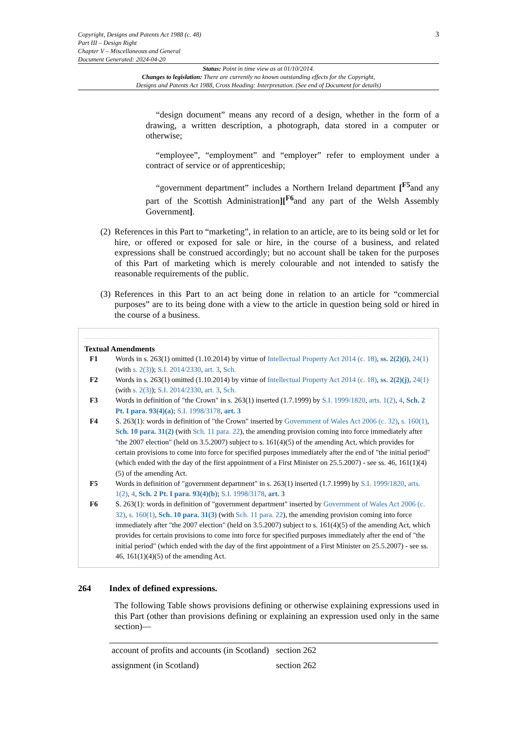Copyright, Designs and Patents Act 1988 (c. 48)
Part III – Design Right
Chapter V – Miscellaneous and General
Document Generated: 2024-04-20
3
Status: Point in time view as at 01/10/2014.
Changes to legislation: There are currently no known outstanding effects for the Copyright,
Designs and Patents Act 1988, Cross Heading: Interpretation. (See end of Document for details)
“design document” means any record of a design, whether in the form of a drawing, a written description, a photograph, data stored in a computer or otherwise;
“employee”, “employment” and “employer” refer to employment under a contract of service or of apprenticeship;
“government department” includes a Northern Ireland department [<sup>F5</sup>and any part of the Scottish Administration][<sup>F6</sup>and any part of the Welsh Assembly Government].
(2) References in this Part to “marketing”, in relation to an article, are to its being sold or let for hire, or offered or exposed for sale or hire, in the course of a business, and related expressions shall be construed accordingly; but no account shall be taken for the purposes of this Part of marketing which is merely colourable and not intended to satisfy the reasonable requirements of the public.
(3) References in this Part to an act being done in relation to an article for “commercial purposes” are to its being done with a view to the article in question being sold or hired in the course of a business.
Textual Amendments
F1 Words in s. 263(1) omitted (1.10.2014) by virtue of Intellectual Property Act 2014 (c. 18), ss. 2(2)(i), 24(1) (with s. 2(3)); S.I. 2014/2330, art. 3, Sch.
F2 Words in s. 263(1) omitted (1.10.2014) by virtue of Intellectual Property Act 2014 (c. 18), ss. 2(2)(j), 24(1) (with s. 2(3)); S.I. 2014/2330, art. 3, Sch.
F3 Words in definition of "the Crown" in s. 263(1) inserted (1.7.1999) by S.I. 1999/1820, arts. 1(2), 4, Sch. 2 Pt. I para. 93(4)(a); S.I. 1998/3178, art. 3
F4 S. 263(1): words in definition of "the Crown" inserted by Government of Wales Act 2006 (c. 32), s. 160(1), Sch. 10 para. 31(2) (with Sch. 11 para. 22), the amending provision coming into force immediately after "the 2007 election" (held on 3.5.2007) subject to s. 161(4)(5) of the amending Act, which provides for certain provisions to come into force for specified purposes immediately after the end of "the initial period" (which ended with the day of the first appointment of a First Minister on 25.5.2007) - see ss. 46, 161(1)(4)(5) of the amending Act.
F5 Words in definition of "government department" in s. 263(1) inserted (1.7.1999) by S.I. 1999/1820, arts. 1(2), 4, Sch. 2 Pt. I para. 93(4)(b); S.I. 1998/3178, art. 3
F6 S. 263(1): words in definition of "government department" inserted by Government of Wales Act 2006 (c. 32), s. 160(1), Sch. 10 para. 31(3) (with Sch. 11 para. 22), the amending provision coming into force immediately after "the 2007 election" (held on 3.5.2007) subject to s. 161(4)(5) of the amending Act, which provides for certain provisions to come into force for specified purposes immediately after the end of "the initial period" (which ended with the day of the first appointment of a First Minister on 25.5.2007) - see ss. 46, 161(1)(4)(5) of the amending Act.
264 Index of defined expressions.
The following Table shows provisions defining or otherwise explaining expressions used in this Part (other than provisions defining or explaining an expression used only in the same section)—
| account of profits and accounts (in Scotland) | section 262 |
| assignment (in Scotland) | section 262 |